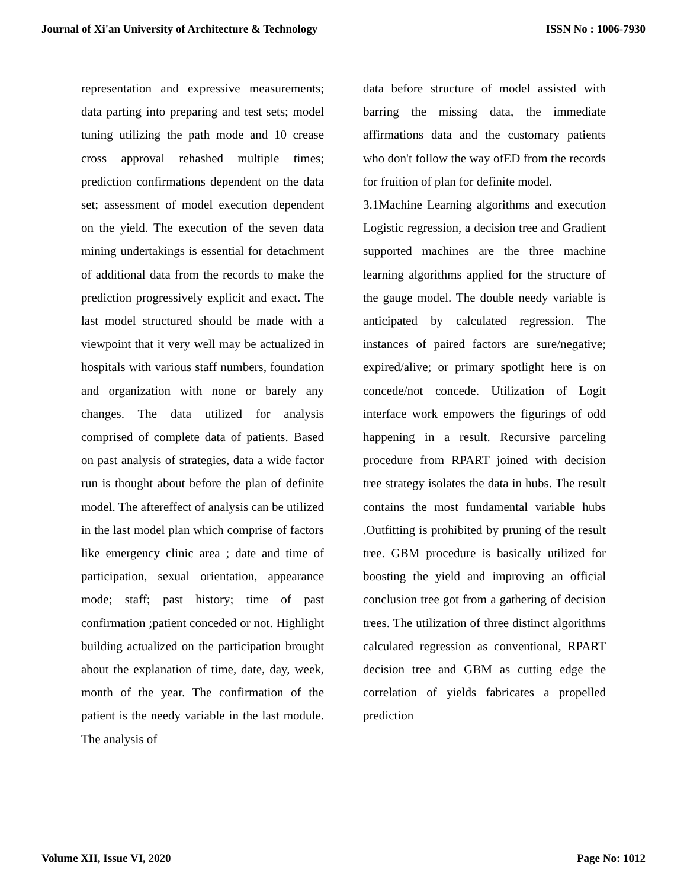Journal of Xi'an University of Architecture & Technology ISSN No : 1006-7930
representation and expressive measurements; data parting into preparing and test sets; model tuning utilizing the path mode and 10 crease cross approval rehashed multiple times; prediction confirmations dependent on the data set; assessment of model execution dependent on the yield. The execution of the seven data mining undertakings is essential for detachment of additional data from the records to make the prediction progressively explicit and exact. The last model structured should be made with a viewpoint that it very well may be actualized in hospitals with various staff numbers, foundation and organization with none or barely any changes. The data utilized for analysis comprised of complete data of patients. Based on past analysis of strategies, data a wide factor run is thought about before the plan of definite model. The aftereffect of analysis can be utilized in the last model plan which comprise of factors like emergency clinic area ; date and time of participation, sexual orientation, appearance mode; staff; past history; time of past confirmation ;patient conceded or not. Highlight building actualized on the participation brought about the explanation of time, date, day, week, month of the year. The confirmation of the patient is the needy variable in the last module. The analysis of
data before structure of model assisted with barring the missing data, the immediate affirmations data and the customary patients who don't follow the way ofED from the records for fruition of plan for definite model.
3.1Machine Learning algorithms and execution Logistic regression, a decision tree and Gradient supported machines are the three machine learning algorithms applied for the structure of the gauge model. The double needy variable is anticipated by calculated regression. The instances of paired factors are sure/negative; expired/alive; or primary spotlight here is on concede/not concede. Utilization of Logit interface work empowers the figurings of odd happening in a result. Recursive parceling procedure from RPART joined with decision tree strategy isolates the data in hubs. The result contains the most fundamental variable hubs .Outfitting is prohibited by pruning of the result tree. GBM procedure is basically utilized for boosting the yield and improving an official conclusion tree got from a gathering of decision trees. The utilization of three distinct algorithms calculated regression as conventional, RPART decision tree and GBM as cutting edge the correlation of yields fabricates a propelled prediction
Volume XII, Issue VI, 2020 Page No: 1012